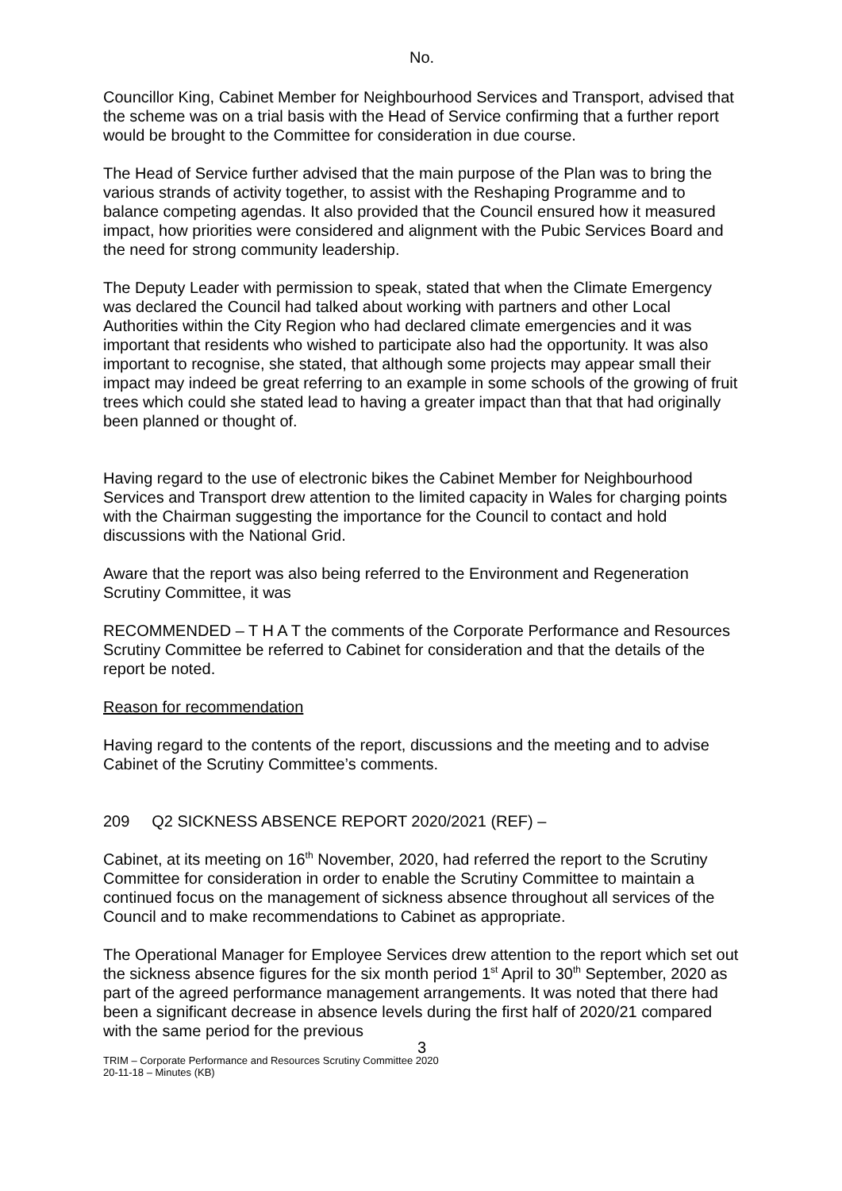No.
Councillor King, Cabinet Member for Neighbourhood Services and Transport, advised that the scheme was on a trial basis with the Head of Service confirming that a further report would be brought to the Committee for consideration in due course.
The Head of Service further advised that the main purpose of the Plan was to bring the various strands of activity together, to assist with the Reshaping Programme and to balance competing agendas. It also provided that the Council ensured how it measured impact, how priorities were considered and alignment with the Pubic Services Board and the need for strong community leadership.
The Deputy Leader with permission to speak, stated that when the Climate Emergency was declared the Council had talked about working with partners and other Local Authorities within the City Region who had declared climate emergencies and it was important that residents who wished to participate also had the opportunity. It was also important to recognise, she stated, that although some projects may appear small their impact may indeed be great referring to an example in some schools of the growing of fruit trees which could she stated lead to having a greater impact than that that had originally been planned or thought of.
Having regard to the use of electronic bikes the Cabinet Member for Neighbourhood Services and Transport drew attention to the limited capacity in Wales for charging points with the Chairman suggesting the importance for the Council to contact and hold discussions with the National Grid.
Aware that the report was also being referred to the Environment and Regeneration Scrutiny Committee, it was
RECOMMENDED – T H A T the comments of the Corporate Performance and Resources Scrutiny Committee be referred to Cabinet for consideration and that the details of the report be noted.
Reason for recommendation
Having regard to the contents of the report, discussions and the meeting and to advise Cabinet of the Scrutiny Committee’s comments.
209 Q2 SICKNESS ABSENCE REPORT 2020/2021 (REF) –
Cabinet, at its meeting on 16<sup>th</sup> November, 2020, had referred the report to the Scrutiny Committee for consideration in order to enable the Scrutiny Committee to maintain a continued focus on the management of sickness absence throughout all services of the Council and to make recommendations to Cabinet as appropriate.
The Operational Manager for Employee Services drew attention to the report which set out the sickness absence figures for the six month period 1<sup>st</sup> April to 30<sup>th</sup> September, 2020 as part of the agreed performance management arrangements. It was noted that there had been a significant decrease in absence levels during the first half of 2020/21 compared with the same period for the previous
3
TRIM – Corporate Performance and Resources Scrutiny Committee 2020
20-11-18 – Minutes (KB)